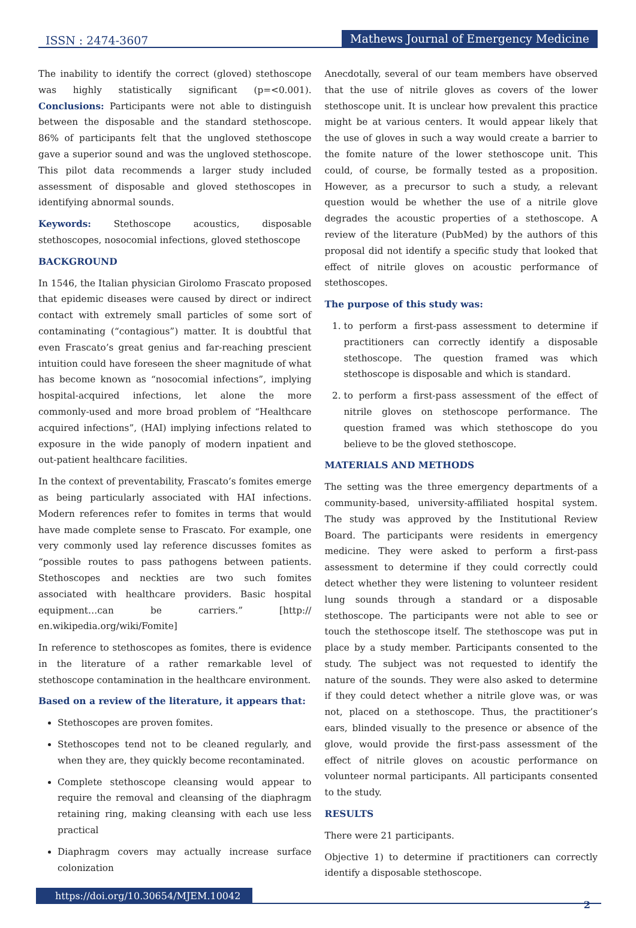ISSN : 2474-3607 Mathews Journal of Emergency Medicine
The inability to identify the correct (gloved) stethoscope was highly statistically significant (p=<0.001). Conclusions: Participants were not able to distinguish between the disposable and the standard stethoscope. 86% of participants felt that the ungloved stethoscope gave a superior sound and was the ungloved stethoscope. This pilot data recommends a larger study included assessment of disposable and gloved stethoscopes in identifying abnormal sounds.
Keywords: Stethoscope acoustics, disposable stethoscopes, nosocomial infections, gloved stethoscope
BACKGROUND
In 1546, the Italian physician Girolomo Frascato proposed that epidemic diseases were caused by direct or indirect contact with extremely small particles of some sort of contaminating (“contagious”) matter. It is doubtful that even Frascato’s great genius and far-reaching prescient intuition could have foreseen the sheer magnitude of what has become known as “nosocomial infections”, implying hospital-acquired infections, let alone the more commonly-used and more broad problem of “Healthcare acquired infections”, (HAI) implying infections related to exposure in the wide panoply of modern inpatient and out-patient healthcare facilities.
In the context of preventability, Frascato’s fomites emerge as being particularly associated with HAI infections. Modern references refer to fomites in terms that would have made complete sense to Frascato. For example, one very commonly used lay reference discusses fomites as “possible routes to pass pathogens between patients. Stethoscopes and neckties are two such fomites associated with healthcare providers. Basic hospital equipment…can be carriers.” [http:// en.wikipedia.org/wiki/Fomite]
In reference to stethoscopes as fomites, there is evidence in the literature of a rather remarkable level of stethoscope contamination in the healthcare environment.
Based on a review of the literature, it appears that:
Stethoscopes are proven fomites.
Stethoscopes tend not to be cleaned regularly, and when they are, they quickly become recontaminated.
Complete stethoscope cleansing would appear to require the removal and cleansing of the diaphragm retaining ring, making cleansing with each use less practical
Diaphragm covers may actually increase surface colonization
Anecdotally, several of our team members have observed that the use of nitrile gloves as covers of the lower stethoscope unit. It is unclear how prevalent this practice might be at various centers. It would appear likely that the use of gloves in such a way would create a barrier to the fomite nature of the lower stethoscope unit. This could, of course, be formally tested as a proposition. However, as a precursor to such a study, a relevant question would be whether the use of a nitrile glove degrades the acoustic properties of a stethoscope. A review of the literature (PubMed) by the authors of this proposal did not identify a specific study that looked that effect of nitrile gloves on acoustic performance of stethoscopes.
The purpose of this study was:
1. to perform a first-pass assessment to determine if practitioners can correctly identify a disposable stethoscope. The question framed was which stethoscope is disposable and which is standard.
2. to perform a first-pass assessment of the effect of nitrile gloves on stethoscope performance. The question framed was which stethoscope do you believe to be the gloved stethoscope.
MATERIALS AND METHODS
The setting was the three emergency departments of a community-based, university-affiliated hospital system. The study was approved by the Institutional Review Board. The participants were residents in emergency medicine. They were asked to perform a first-pass assessment to determine if they could correctly could detect whether they were listening to volunteer resident lung sounds through a standard or a disposable stethoscope. The participants were not able to see or touch the stethoscope itself. The stethoscope was put in place by a study member. Participants consented to the study. The subject was not requested to identify the nature of the sounds. They were also asked to determine if they could detect whether a nitrile glove was, or was not, placed on a stethoscope. Thus, the practitioner’s ears, blinded visually to the presence or absence of the glove, would provide the first-pass assessment of the effect of nitrile gloves on acoustic performance on volunteer normal participants. All participants consented to the study.
RESULTS
There were 21 participants.
Objective 1) to determine if practitioners can correctly identify a disposable stethoscope.
https://doi.org/10.30654/MJEM.10042
2